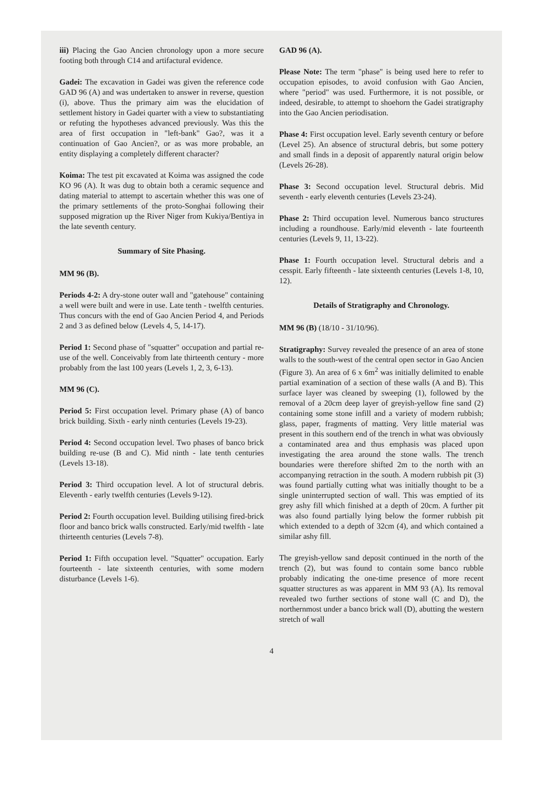iii) Placing the Gao Ancien chronology upon a more secure footing both through C14 and artifactural evidence.
Gadei: The excavation in Gadei was given the reference code GAD 96 (A) and was undertaken to answer in reverse, question (i), above. Thus the primary aim was the elucidation of settlement history in Gadei quarter with a view to substantiating or refuting the hypotheses advanced previously. Was this the area of first occupation in "left-bank" Gao?, was it a continuation of Gao Ancien?, or as was more probable, an entity displaying a completely different character?
Koima: The test pit excavated at Koima was assigned the code KO 96 (A). It was dug to obtain both a ceramic sequence and dating material to attempt to ascertain whether this was one of the primary settlements of the proto-Songhai following their supposed migration up the River Niger from Kukiya/Bentiya in the late seventh century.
Summary of Site Phasing.
MM 96 (B).
Periods 4-2: A dry-stone outer wall and "gatehouse" containing a well were built and were in use. Late tenth - twelfth centuries. Thus concurs with the end of Gao Ancien Period 4, and Periods 2 and 3 as defined below (Levels 4, 5, 14-17).
Period 1: Second phase of "squatter" occupation and partial re-use of the well. Conceivably from late thirteenth century - more probably from the last 100 years (Levels 1, 2, 3, 6-13).
MM 96 (C).
Period 5: First occupation level. Primary phase (A) of banco brick building. Sixth - early ninth centuries (Levels 19-23).
Period 4: Second occupation level. Two phases of banco brick building re-use (B and C). Mid ninth - late tenth centuries (Levels 13-18).
Period 3: Third occupation level. A lot of structural debris. Eleventh - early twelfth centuries (Levels 9-12).
Period 2: Fourth occupation level. Building utilising fired-brick floor and banco brick walls constructed. Early/mid twelfth - late thirteenth centuries (Levels 7-8).
Period 1: Fifth occupation level. "Squatter" occupation. Early fourteenth - late sixteenth centuries, with some modern disturbance (Levels 1-6).
GAD 96 (A).
Please Note: The term "phase" is being used here to refer to occupation episodes, to avoid confusion with Gao Ancien, where "period" was used. Furthermore, it is not possible, or indeed, desirable, to attempt to shoehorn the Gadei stratigraphy into the Gao Ancien periodisation.
Phase 4: First occupation level. Early seventh century or before (Level 25). An absence of structural debris, but some pottery and small finds in a deposit of apparently natural origin below (Levels 26-28).
Phase 3: Second occupation level. Structural debris. Mid seventh - early eleventh centuries (Levels 23-24).
Phase 2: Third occupation level. Numerous banco structures including a roundhouse. Early/mid eleventh - late fourteenth centuries (Levels 9, 11, 13-22).
Phase 1: Fourth occupation level. Structural debris and a cesspit. Early fifteenth - late sixteenth centuries (Levels 1-8, 10, 12).
Details of Stratigraphy and Chronology.
MM 96 (B) (18/10 - 31/10/96).
Stratigraphy: Survey revealed the presence of an area of stone walls to the south-west of the central open sector in Gao Ancien (Figure 3). An area of 6 x 6m<sup>2</sup> was initially delimited to enable partial examination of a section of these walls (A and B). This surface layer was cleaned by sweeping (1), followed by the removal of a 20cm deep layer of greyish-yellow fine sand (2) containing some stone infill and a variety of modern rubbish; glass, paper, fragments of matting. Very little material was present in this southern end of the trench in what was obviously a contaminated area and thus emphasis was placed upon investigating the area around the stone walls. The trench boundaries were therefore shifted 2m to the north with an accompanying retraction in the south. A modern rubbish pit (3) was found partially cutting what was initially thought to be a single uninterrupted section of wall. This was emptied of its grey ashy fill which finished at a depth of 20cm. A further pit was also found partially lying below the former rubbish pit which extended to a depth of 32cm (4), and which contained a similar ashy fill.
The greyish-yellow sand deposit continued in the north of the trench (2), but was found to contain some banco rubble probably indicating the one-time presence of more recent squatter structures as was apparent in MM 93 (A). Its removal revealed two further sections of stone wall (C and D), the northernmost under a banco brick wall (D), abutting the western stretch of wall
4